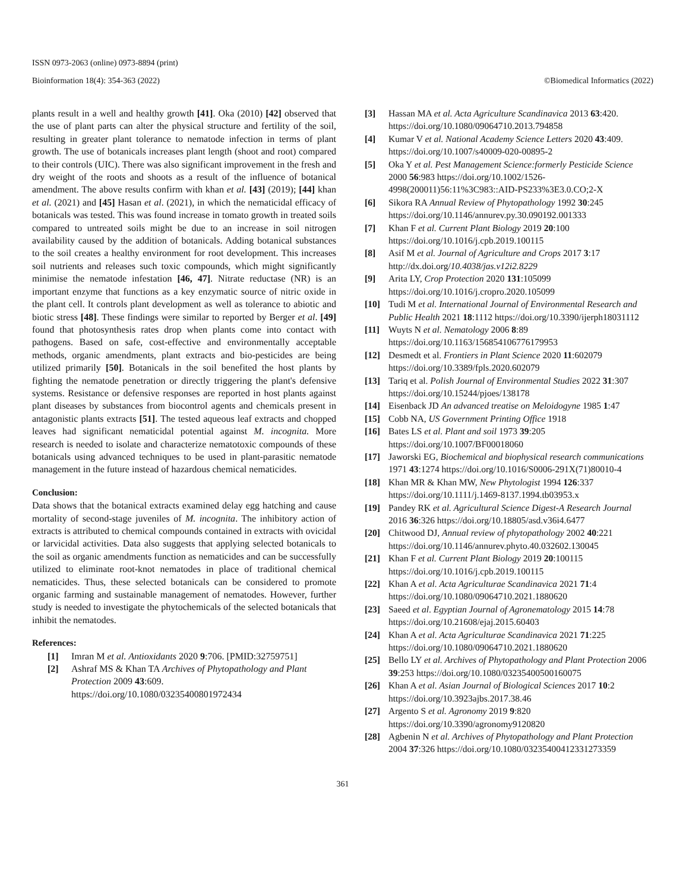ISSN 0973-2063 (online) 0973-8894 (print)
Bioinformation 18(4): 354-363 (2022) ©Biomedical Informatics (2022)
plants result in a well and healthy growth [41]. Oka (2010) [42] observed that the use of plant parts can alter the physical structure and fertility of the soil, resulting in greater plant tolerance to nematode infection in terms of plant growth. The use of botanicals increases plant length (shoot and root) compared to their controls (UIC). There was also significant improvement in the fresh and dry weight of the roots and shoots as a result of the influence of botanical amendment. The above results confirm with khan et al. [43] (2019); [44] khan et al. (2021) and [45] Hasan et al. (2021), in which the nematicidal efficacy of botanicals was tested. This was found increase in tomato growth in treated soils compared to untreated soils might be due to an increase in soil nitrogen availability caused by the addition of botanicals. Adding botanical substances to the soil creates a healthy environment for root development. This increases soil nutrients and releases such toxic compounds, which might significantly minimise the nematode infestation [46, 47]. Nitrate reductase (NR) is an important enzyme that functions as a key enzymatic source of nitric oxide in the plant cell. It controls plant development as well as tolerance to abiotic and biotic stress [48]. These findings were similar to reported by Berger et al. [49] found that photosynthesis rates drop when plants come into contact with pathogens. Based on safe, cost-effective and environmentally acceptable methods, organic amendments, plant extracts and bio-pesticides are being utilized primarily [50]. Botanicals in the soil benefited the host plants by fighting the nematode penetration or directly triggering the plant's defensive systems. Resistance or defensive responses are reported in host plants against plant diseases by substances from biocontrol agents and chemicals present in antagonistic plants extracts [51]. The tested aqueous leaf extracts and chopped leaves had significant nematicidal potential against M. incognita. More research is needed to isolate and characterize nematotoxic compounds of these botanicals using advanced techniques to be used in plant-parasitic nematode management in the future instead of hazardous chemical nematicides.
Conclusion:
Data shows that the botanical extracts examined delay egg hatching and cause mortality of second-stage juveniles of M. incognita. The inhibitory action of extracts is attributed to chemical compounds contained in extracts with ovicidal or larvicidal activities. Data also suggests that applying selected botanicals to the soil as organic amendments function as nematicides and can be successfully utilized to eliminate root-knot nematodes in place of traditional chemical nematicides. Thus, these selected botanicals can be considered to promote organic farming and sustainable management of nematodes. However, further study is needed to investigate the phytochemicals of the selected botanicals that inhibit the nematodes.
References:
[1] Imran M et al. Antioxidants 2020 9:706. [PMID:32759751]
[2] Ashraf MS & Khan TA Archives of Phytopathology and Plant Protection 2009 43:609. https://doi.org/10.1080/03235400801972434
[3] Hassan MA et al. Acta Agriculture Scandinavica 2013 63:420. https://doi.org/10.1080/09064710.2013.794858
[4] Kumar V et al. National Academy Science Letters 2020 43:409. https://doi.org/10.1007/s40009-020-00895-2
[5] Oka Y et al. Pest Management Science:formerly Pesticide Science 2000 56:983 https://doi.org/10.1002/1526-4998(200011)56:11%3C983::AID-PS233%3E3.0.CO;2-X
[6] Sikora RA Annual Review of Phytopathology 1992 30:245 https://doi.org/10.1146/annurev.py.30.090192.001333
[7] Khan F et al. Current Plant Biology 2019 20:100 https://doi.org/10.1016/j.cpb.2019.100115
[8] Asif M et al. Journal of Agriculture and Crops 2017 3:17 http://dx.doi.org/10.4038/jas.v12i2.8229
[9] Arita LY, Crop Protection 2020 131:105099 https://doi.org/10.1016/j.cropro.2020.105099
[10] Tudi M et al. International Journal of Environmental Research and Public Health 2021 18:1112 https://doi.org/10.3390/ijerph18031112
[11] Wuyts N et al. Nematology 2006 8:89 https://doi.org/10.1163/156854106776179953
[12] Desmedt et al. Frontiers in Plant Science 2020 11:602079 https://doi.org/10.3389/fpls.2020.602079
[13] Tariq et al. Polish Journal of Environmental Studies 2022 31:307 https://doi.org/10.15244/pjoes/138178
[14] Eisenback JD An advanced treatise on Meloidogyne 1985 1:47
[15] Cobb NA, US Government Printing Office 1918
[16] Bates LS et al. Plant and soil 1973 39:205 https://doi.org/10.1007/BF00018060
[17] Jaworski EG, Biochemical and biophysical research communications 1971 43:1274 https://doi.org/10.1016/S0006-291X(71)80010-4
[18] Khan MR & Khan MW, New Phytologist 1994 126:337 https://doi.org/10.1111/j.1469-8137.1994.tb03953.x
[19] Pandey RK et al. Agricultural Science Digest-A Research Journal 2016 36:326 https://doi.org/10.18805/asd.v36i4.6477
[20] Chitwood DJ, Annual review of phytopathology 2002 40:221 https://doi.org/10.1146/annurev.phyto.40.032602.130045
[21] Khan F et al. Current Plant Biology 2019 20:100115 https://doi.org/10.1016/j.cpb.2019.100115
[22] Khan A et al. Acta Agriculturae Scandinavica 2021 71:4 https://doi.org/10.1080/09064710.2021.1880620
[23] Saeed et al. Egyptian Journal of Agronematology 2015 14:78 https://doi.org/10.21608/ejaj.2015.60403
[24] Khan A et al. Acta Agriculturae Scandinavica 2021 71:225 https://doi.org/10.1080/09064710.2021.1880620
[25] Bello LY et al. Archives of Phytopathology and Plant Protection 2006 39:253 https://doi.org/10.1080/03235400500160075
[26] Khan A et al. Asian Journal of Biological Sciences 2017 10:2 https://doi.org/10.3923ajbs.2017.38.46
[27] Argento S et al. Agronomy 2019 9:820 https://doi.org/10.3390/agronomy9120820
[28] Agbenin N et al. Archives of Phytopathology and Plant Protection 2004 37:326 https://doi.org/10.1080/03235400412331273359
361